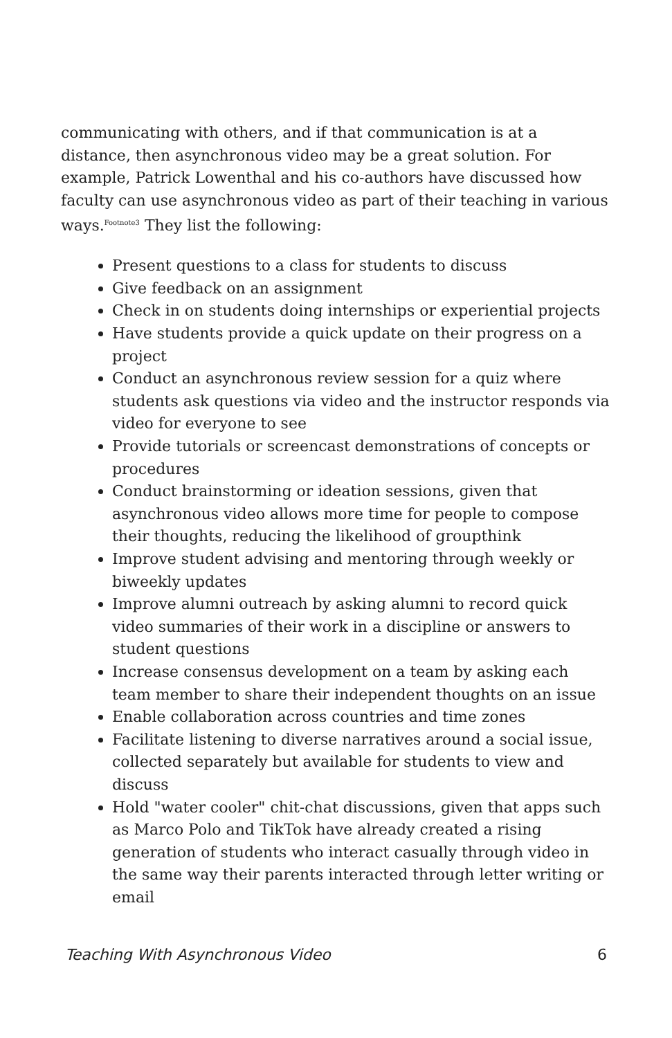communicating with others, and if that communication is at a distance, then asynchronous video may be a great solution. For example, Patrick Lowenthal and his co-authors have discussed how faculty can use asynchronous video as part of their teaching in various ways.<sup>Footnote3</sup> They list the following:
Present questions to a class for students to discuss
Give feedback on an assignment
Check in on students doing internships or experiential projects
Have students provide a quick update on their progress on a project
Conduct an asynchronous review session for a quiz where students ask questions via video and the instructor responds via video for everyone to see
Provide tutorials or screencast demonstrations of concepts or procedures
Conduct brainstorming or ideation sessions, given that asynchronous video allows more time for people to compose their thoughts, reducing the likelihood of groupthink
Improve student advising and mentoring through weekly or biweekly updates
Improve alumni outreach by asking alumni to record quick video summaries of their work in a discipline or answers to student questions
Increase consensus development on a team by asking each team member to share their independent thoughts on an issue
Enable collaboration across countries and time zones
Facilitate listening to diverse narratives around a social issue, collected separately but available for students to view and discuss
Hold "water cooler" chit-chat discussions, given that apps such as Marco Polo and TikTok have already created a rising generation of students who interact casually through video in the same way their parents interacted through letter writing or email
Teaching With Asynchronous Video 6